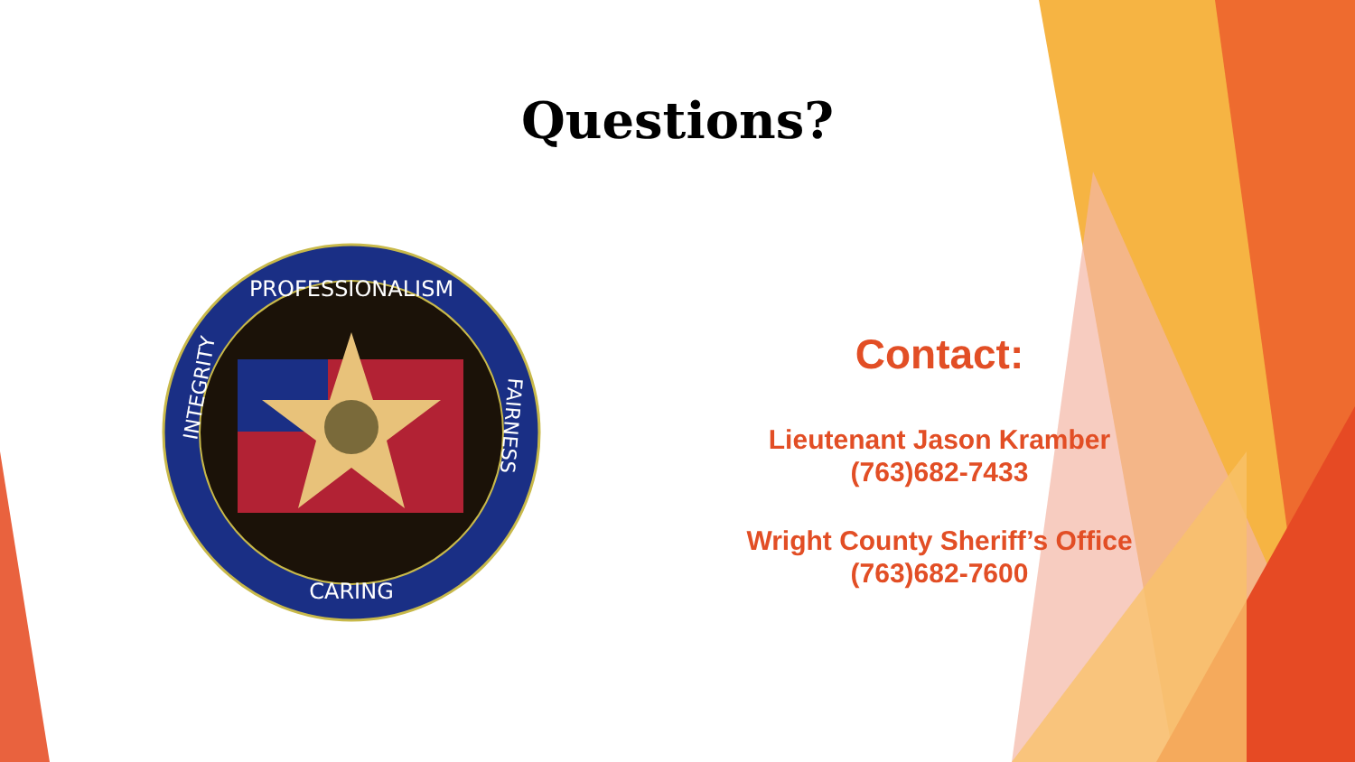Questions?
PROFESSIONALISM
CARING
INTEGRITY
FAIRNESS
Contact:
Lieutenant Jason Kramber
(763)682-7433
Wright County Sheriff’s Office
(763)682-7600